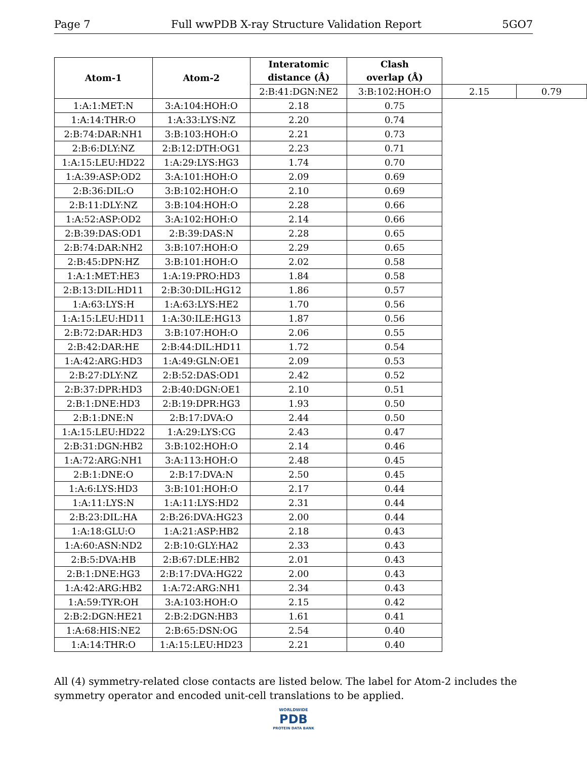Page 7 Full wwPDB X-ray Structure Validation Report 5GO7
| Atom-1 | Atom-2 | Interatomic distance (Å) | Clash overlap (Å) | | |
| --- | --- | --- | --- | --- | --- |
| | | 2:B:41:DGN:NE2 | 3:B:102:HOH:O | 2.15 | 0.79 |
| 1:A:1:MET:N | 3:A:104:HOH:O | 2.18 | 0.75 | | |
| 1:A:14:THR:O | 1:A:33:LYS:NZ | 2.20 | 0.74 | | |
| 2:B:74:DAR:NH1 | 3:B:103:HOH:O | 2.21 | 0.73 | | |
| 2:B:6:DLY:NZ | 2:B:12:DTH:OG1 | 2.23 | 0.71 | | |
| 1:A:15:LEU:HD22 | 1:A:29:LYS:HG3 | 1.74 | 0.70 | | |
| 1:A:39:ASP:OD2 | 3:A:101:HOH:O | 2.09 | 0.69 | | |
| 2:B:36:DIL:O | 3:B:102:HOH:O | 2.10 | 0.69 | | |
| 2:B:11:DLY:NZ | 3:B:104:HOH:O | 2.28 | 0.66 | | |
| 1:A:52:ASP:OD2 | 3:A:102:HOH:O | 2.14 | 0.66 | | |
| 2:B:39:DAS:OD1 | 2:B:39:DAS:N | 2.28 | 0.65 | | |
| 2:B:74:DAR:NH2 | 3:B:107:HOH:O | 2.29 | 0.65 | | |
| 2:B:45:DPN:HZ | 3:B:101:HOH:O | 2.02 | 0.58 | | |
| 1:A:1:MET:HE3 | 1:A:19:PRO:HD3 | 1.84 | 0.58 | | |
| 2:B:13:DIL:HD11 | 2:B:30:DIL:HG12 | 1.86 | 0.57 | | |
| 1:A:63:LYS:H | 1:A:63:LYS:HE2 | 1.70 | 0.56 | | |
| 1:A:15:LEU:HD11 | 1:A:30:ILE:HG13 | 1.87 | 0.56 | | |
| 2:B:72:DAR:HD3 | 3:B:107:HOH:O | 2.06 | 0.55 | | |
| 2:B:42:DAR:HE | 2:B:44:DIL:HD11 | 1.72 | 0.54 | | |
| 1:A:42:ARG:HD3 | 1:A:49:GLN:OE1 | 2.09 | 0.53 | | |
| 2:B:27:DLY:NZ | 2:B:52:DAS:OD1 | 2.42 | 0.52 | | |
| 2:B:37:DPR:HD3 | 2:B:40:DGN:OE1 | 2.10 | 0.51 | | |
| 2:B:1:DNE:HD3 | 2:B:19:DPR:HG3 | 1.93 | 0.50 | | |
| 2:B:1:DNE:N | 2:B:17:DVA:O | 2.44 | 0.50 | | |
| 1:A:15:LEU:HD22 | 1:A:29:LYS:CG | 2.43 | 0.47 | | |
| 2:B:31:DGN:HB2 | 3:B:102:HOH:O | 2.14 | 0.46 | | |
| 1:A:72:ARG:NH1 | 3:A:113:HOH:O | 2.48 | 0.45 | | |
| 2:B:1:DNE:O | 2:B:17:DVA:N | 2.50 | 0.45 | | |
| 1:A:6:LYS:HD3 | 3:B:101:HOH:O | 2.17 | 0.44 | | |
| 1:A:11:LYS:N | 1:A:11:LYS:HD2 | 2.31 | 0.44 | | |
| 2:B:23:DIL:HA | 2:B:26:DVA:HG23 | 2.00 | 0.44 | | |
| 1:A:18:GLU:O | 1:A:21:ASP:HB2 | 2.18 | 0.43 | | |
| 1:A:60:ASN:ND2 | 2:B:10:GLY:HA2 | 2.33 | 0.43 | | |
| 2:B:5:DVA:HB | 2:B:67:DLE:HB2 | 2.01 | 0.43 | | |
| 2:B:1:DNE:HG3 | 2:B:17:DVA:HG22 | 2.00 | 0.43 | | |
| 1:A:42:ARG:HB2 | 1:A:72:ARG:NH1 | 2.34 | 0.43 | | |
| 1:A:59:TYR:OH | 3:A:103:HOH:O | 2.15 | 0.42 | | |
| 2:B:2:DGN:HE21 | 2:B:2:DGN:HB3 | 1.61 | 0.41 | | |
| 1:A:68:HIS:NE2 | 2:B:65:DSN:OG | 2.54 | 0.40 | | |
| 1:A:14:THR:O | 1:A:15:LEU:HD23 | 2.21 | 0.40 | | |
All (4) symmetry-related close contacts are listed below. The label for Atom-2 includes the symmetry operator and encoded unit-cell translations to be applied.
WORLDWIDE
PDB
PROTEIN DATA BANK